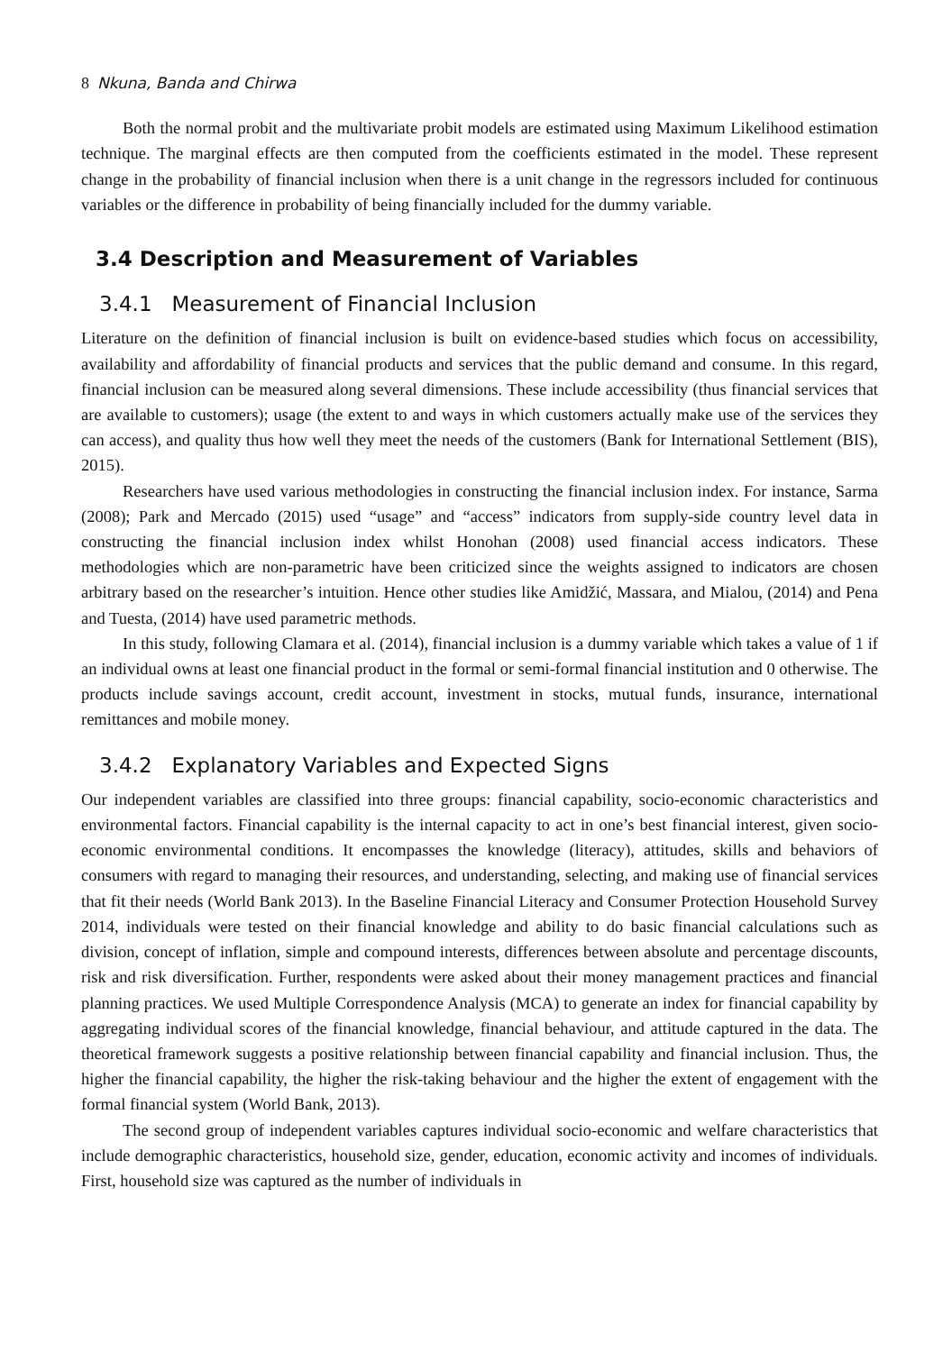8 Nkuna, Banda and Chirwa
Both the normal probit and the multivariate probit models are estimated using Maximum Likelihood estimation technique. The marginal effects are then computed from the coefficients estimated in the model. These represent change in the probability of financial inclusion when there is a unit change in the regressors included for continuous variables or the difference in probability of being financially included for the dummy variable.
3.4 Description and Measurement of Variables
3.4.1 Measurement of Financial Inclusion
Literature on the definition of financial inclusion is built on evidence-based studies which focus on accessibility, availability and affordability of financial products and services that the public demand and consume. In this regard, financial inclusion can be measured along several dimensions. These include accessibility (thus financial services that are available to customers); usage (the extent to and ways in which customers actually make use of the services they can access), and quality thus how well they meet the needs of the customers (Bank for International Settlement (BIS), 2015).
Researchers have used various methodologies in constructing the financial inclusion index. For instance, Sarma (2008); Park and Mercado (2015) used “usage” and “access” indicators from supply-side country level data in constructing the financial inclusion index whilst Honohan (2008) used financial access indicators. These methodologies which are non-parametric have been criticized since the weights assigned to indicators are chosen arbitrary based on the researcher’s intuition. Hence other studies like Amidžić, Massara, and Mialou, (2014) and Pena and Tuesta, (2014) have used parametric methods.
In this study, following Clamara et al. (2014), financial inclusion is a dummy variable which takes a value of 1 if an individual owns at least one financial product in the formal or semi-formal financial institution and 0 otherwise. The products include savings account, credit account, investment in stocks, mutual funds, insurance, international remittances and mobile money.
3.4.2 Explanatory Variables and Expected Signs
Our independent variables are classified into three groups: financial capability, socio-economic characteristics and environmental factors. Financial capability is the internal capacity to act in one’s best financial interest, given socio-economic environmental conditions. It encompasses the knowledge (literacy), attitudes, skills and behaviors of consumers with regard to managing their resources, and understanding, selecting, and making use of financial services that fit their needs (World Bank 2013). In the Baseline Financial Literacy and Consumer Protection Household Survey 2014, individuals were tested on their financial knowledge and ability to do basic financial calculations such as division, concept of inflation, simple and compound interests, differences between absolute and percentage discounts, risk and risk diversification. Further, respondents were asked about their money management practices and financial planning practices. We used Multiple Correspondence Analysis (MCA) to generate an index for financial capability by aggregating individual scores of the financial knowledge, financial behaviour, and attitude captured in the data. The theoretical framework suggests a positive relationship between financial capability and financial inclusion. Thus, the higher the financial capability, the higher the risk-taking behaviour and the higher the extent of engagement with the formal financial system (World Bank, 2013).
The second group of independent variables captures individual socio-economic and welfare characteristics that include demographic characteristics, household size, gender, education, economic activity and incomes of individuals. First, household size was captured as the number of individuals in